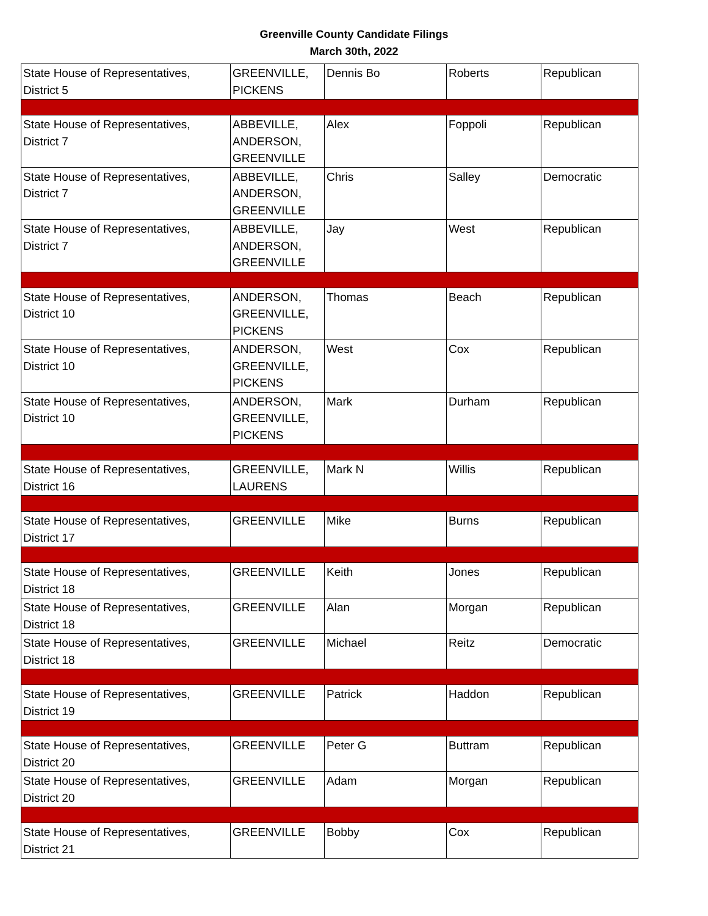Greenville County Candidate Filings
March 30th, 2022
| State House of Representatives, District 5 | GREENVILLE, PICKENS | Dennis Bo | Roberts | Republican |
| State House of Representatives, District 7 | ABBEVILLE, ANDERSON, GREENVILLE | Alex | Foppoli | Republican |
| State House of Representatives, District 7 | ABBEVILLE, ANDERSON, GREENVILLE | Chris | Salley | Democratic |
| State House of Representatives, District 7 | ABBEVILLE, ANDERSON, GREENVILLE | Jay | West | Republican |
| State House of Representatives, District 10 | ANDERSON, GREENVILLE, PICKENS | Thomas | Beach | Republican |
| State House of Representatives, District 10 | ANDERSON, GREENVILLE, PICKENS | West | Cox | Republican |
| State House of Representatives, District 10 | ANDERSON, GREENVILLE, PICKENS | Mark | Durham | Republican |
| State House of Representatives, District 16 | GREENVILLE, LAURENS | Mark N | Willis | Republican |
| State House of Representatives, District 17 | GREENVILLE | Mike | Burns | Republican |
| State House of Representatives, District 18 | GREENVILLE | Keith | Jones | Republican |
| State House of Representatives, District 18 | GREENVILLE | Alan | Morgan | Republican |
| State House of Representatives, District 18 | GREENVILLE | Michael | Reitz | Democratic |
| State House of Representatives, District 19 | GREENVILLE | Patrick | Haddon | Republican |
| State House of Representatives, District 20 | GREENVILLE | Peter G | Buttram | Republican |
| State House of Representatives, District 20 | GREENVILLE | Adam | Morgan | Republican |
| State House of Representatives, District 21 | GREENVILLE | Bobby | Cox | Republican |